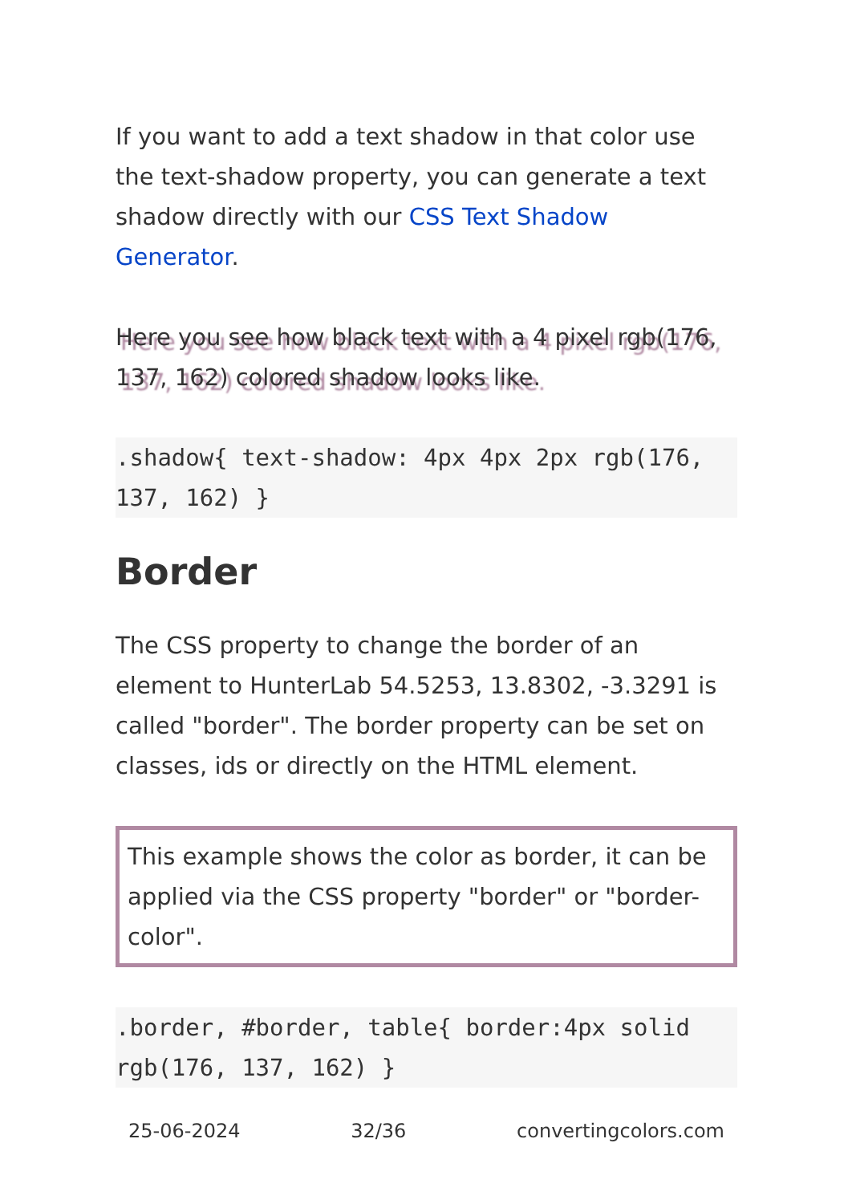If you want to add a text shadow in that color use the text-shadow property, you can generate a text shadow directly with our CSS Text Shadow Generator.
Here you see how black text with a 4 pixel rgb(176, 137, 162) colored shadow looks like.
.shadow{ text-shadow: 4px 4px 2px rgb(176, 137, 162) }
Border
The CSS property to change the border of an element to HunterLab 54.5253, 13.8302, -3.3291 is called "border". The border property can be set on classes, ids or directly on the HTML element.
This example shows the color as border, it can be applied via the CSS property "border" or "border-color".
.border, #border, table{ border:4px solid rgb(176, 137, 162) }
25-06-2024 32/36 convertingcolors.com